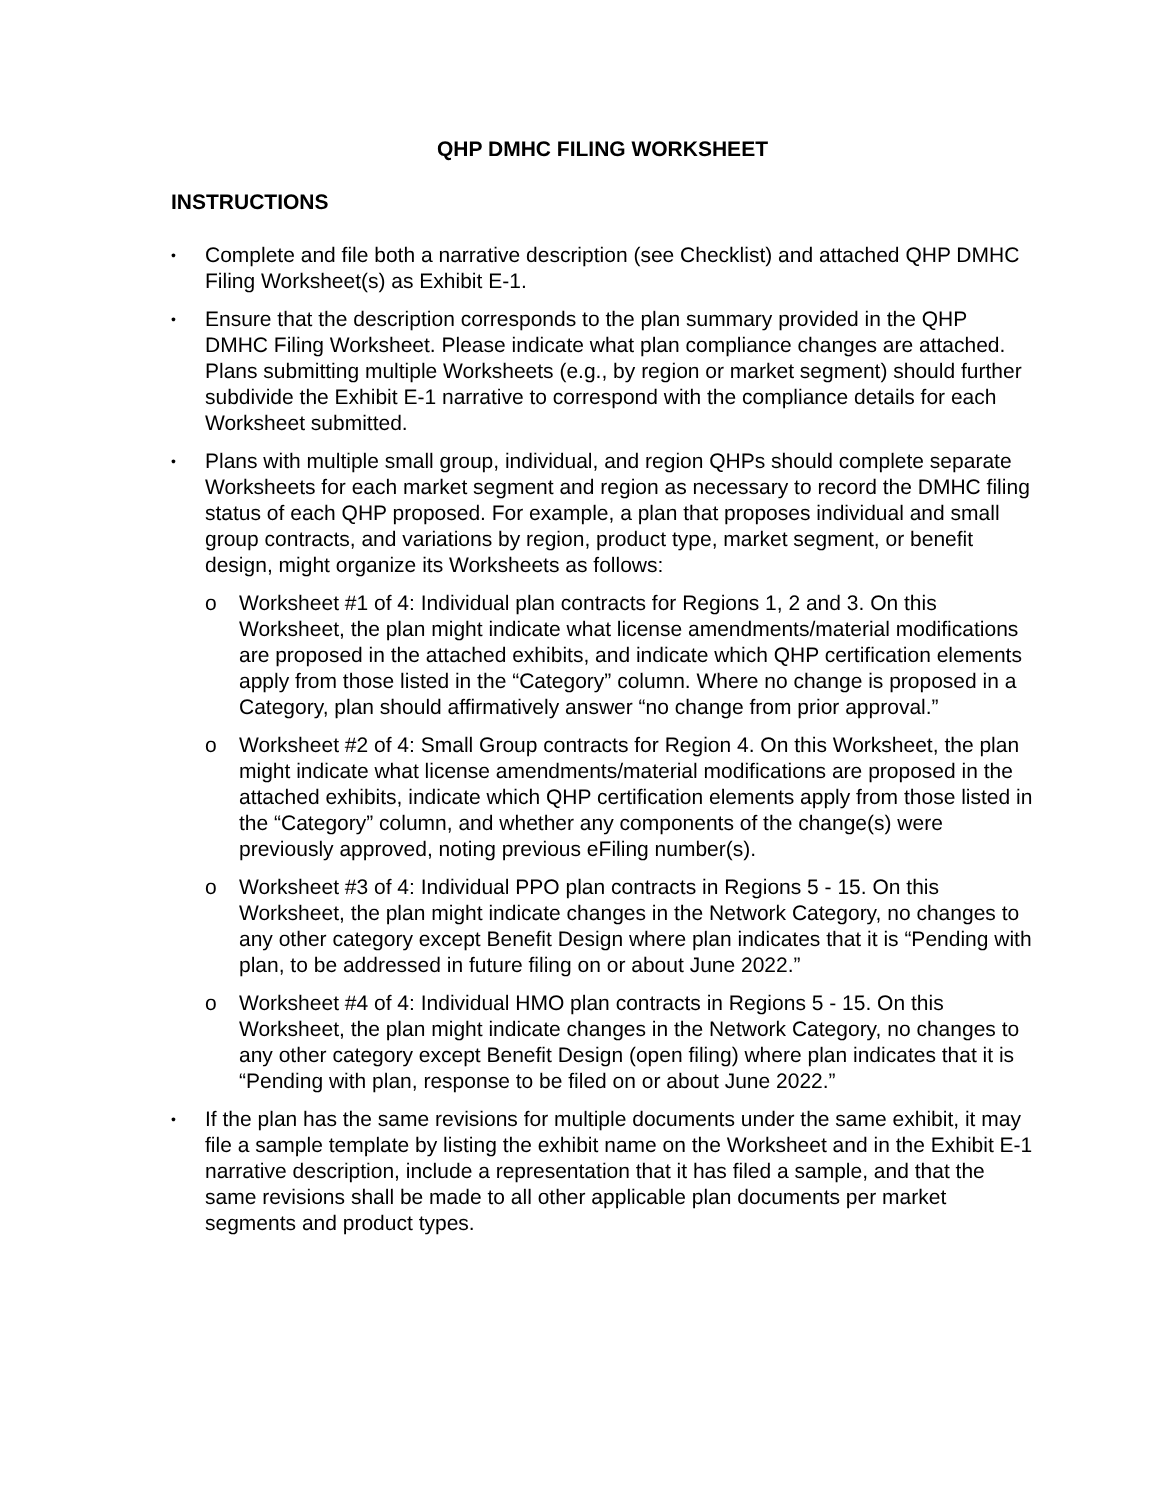QHP DMHC FILING WORKSHEET
INSTRUCTIONS
• Complete and file both a narrative description (see Checklist) and attached QHP DMHC Filing Worksheet(s) as Exhibit E-1.
• Ensure that the description corresponds to the plan summary provided in the QHP DMHC Filing Worksheet. Please indicate what plan compliance changes are attached. Plans submitting multiple Worksheets (e.g., by region or market segment) should further subdivide the Exhibit E-1 narrative to correspond with the compliance details for each Worksheet submitted.
• Plans with multiple small group, individual, and region QHPs should complete separate Worksheets for each market segment and region as necessary to record the DMHC filing status of each QHP proposed. For example, a plan that proposes individual and small group contracts, and variations by region, product type, market segment, or benefit design, might organize its Worksheets as follows:
o Worksheet #1 of 4: Individual plan contracts for Regions 1, 2 and 3. On this Worksheet, the plan might indicate what license amendments/material modifications are proposed in the attached exhibits, and indicate which QHP certification elements apply from those listed in the “Category” column. Where no change is proposed in a Category, plan should affirmatively answer “no change from prior approval.”
o Worksheet #2 of 4: Small Group contracts for Region 4. On this Worksheet, the plan might indicate what license amendments/material modifications are proposed in the attached exhibits, indicate which QHP certification elements apply from those listed in the “Category” column, and whether any components of the change(s) were previously approved, noting previous eFiling number(s).
o Worksheet #3 of 4: Individual PPO plan contracts in Regions 5 - 15. On this Worksheet, the plan might indicate changes in the Network Category, no changes to any other category except Benefit Design where plan indicates that it is “Pending with plan, to be addressed in future filing on or about June 2022.”
o Worksheet #4 of 4: Individual HMO plan contracts in Regions 5 - 15. On this Worksheet, the plan might indicate changes in the Network Category, no changes to any other category except Benefit Design (open filing) where plan indicates that it is “Pending with plan, response to be filed on or about June 2022.”
• If the plan has the same revisions for multiple documents under the same exhibit, it may file a sample template by listing the exhibit name on the Worksheet and in the Exhibit E-1 narrative description, include a representation that it has filed a sample, and that the same revisions shall be made to all other applicable plan documents per market segments and product types.